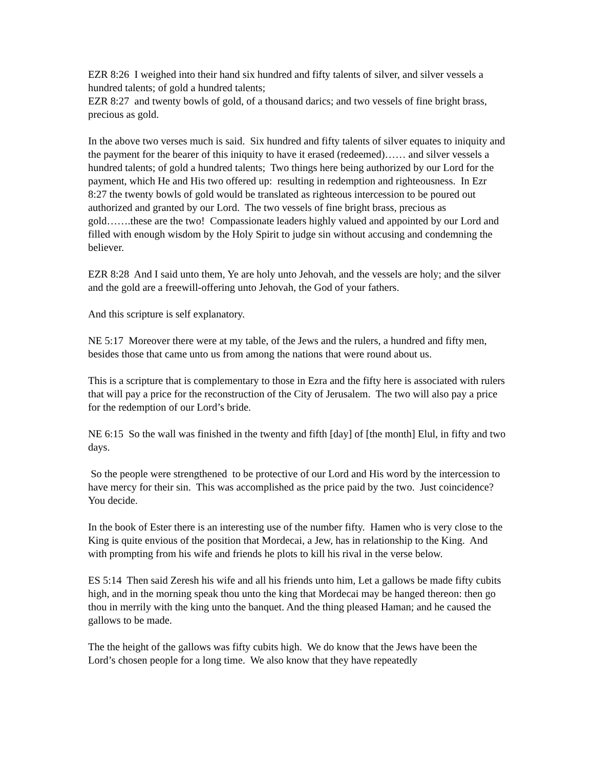EZR 8:26 I weighed into their hand six hundred and fifty talents of silver, and silver vessels a hundred talents; of gold a hundred talents;
EZR 8:27 and twenty bowls of gold, of a thousand darics; and two vessels of fine bright brass, precious as gold.
In the above two verses much is said. Six hundred and fifty talents of silver equates to iniquity and the payment for the bearer of this iniquity to have it erased (redeemed)…… and silver vessels a hundred talents; of gold a hundred talents; Two things here being authorized by our Lord for the payment, which He and His two offered up: resulting in redemption and righteousness. In Ezr 8:27 the twenty bowls of gold would be translated as righteous intercession to be poured out authorized and granted by our Lord. The two vessels of fine bright brass, precious as gold…….these are the two! Compassionate leaders highly valued and appointed by our Lord and filled with enough wisdom by the Holy Spirit to judge sin without accusing and condemning the believer.
EZR 8:28 And I said unto them, Ye are holy unto Jehovah, and the vessels are holy; and the silver and the gold are a freewill-offering unto Jehovah, the God of your fathers.
And this scripture is self explanatory.
NE 5:17 Moreover there were at my table, of the Jews and the rulers, a hundred and fifty men, besides those that came unto us from among the nations that were round about us.
This is a scripture that is complementary to those in Ezra and the fifty here is associated with rulers that will pay a price for the reconstruction of the City of Jerusalem. The two will also pay a price for the redemption of our Lord’s bride.
NE 6:15 So the wall was finished in the twenty and fifth [day] of [the month] Elul, in fifty and two days.
So the people were strengthened to be protective of our Lord and His word by the intercession to have mercy for their sin. This was accomplished as the price paid by the two. Just coincidence? You decide.
In the book of Ester there is an interesting use of the number fifty. Hamen who is very close to the King is quite envious of the position that Mordecai, a Jew, has in relationship to the King. And with prompting from his wife and friends he plots to kill his rival in the verse below.
ES 5:14 Then said Zeresh his wife and all his friends unto him, Let a gallows be made fifty cubits high, and in the morning speak thou unto the king that Mordecai may be hanged thereon: then go thou in merrily with the king unto the banquet. And the thing pleased Haman; and he caused the gallows to be made.
The the height of the gallows was fifty cubits high. We do know that the Jews have been the Lord’s chosen people for a long time. We also know that they have repeatedly